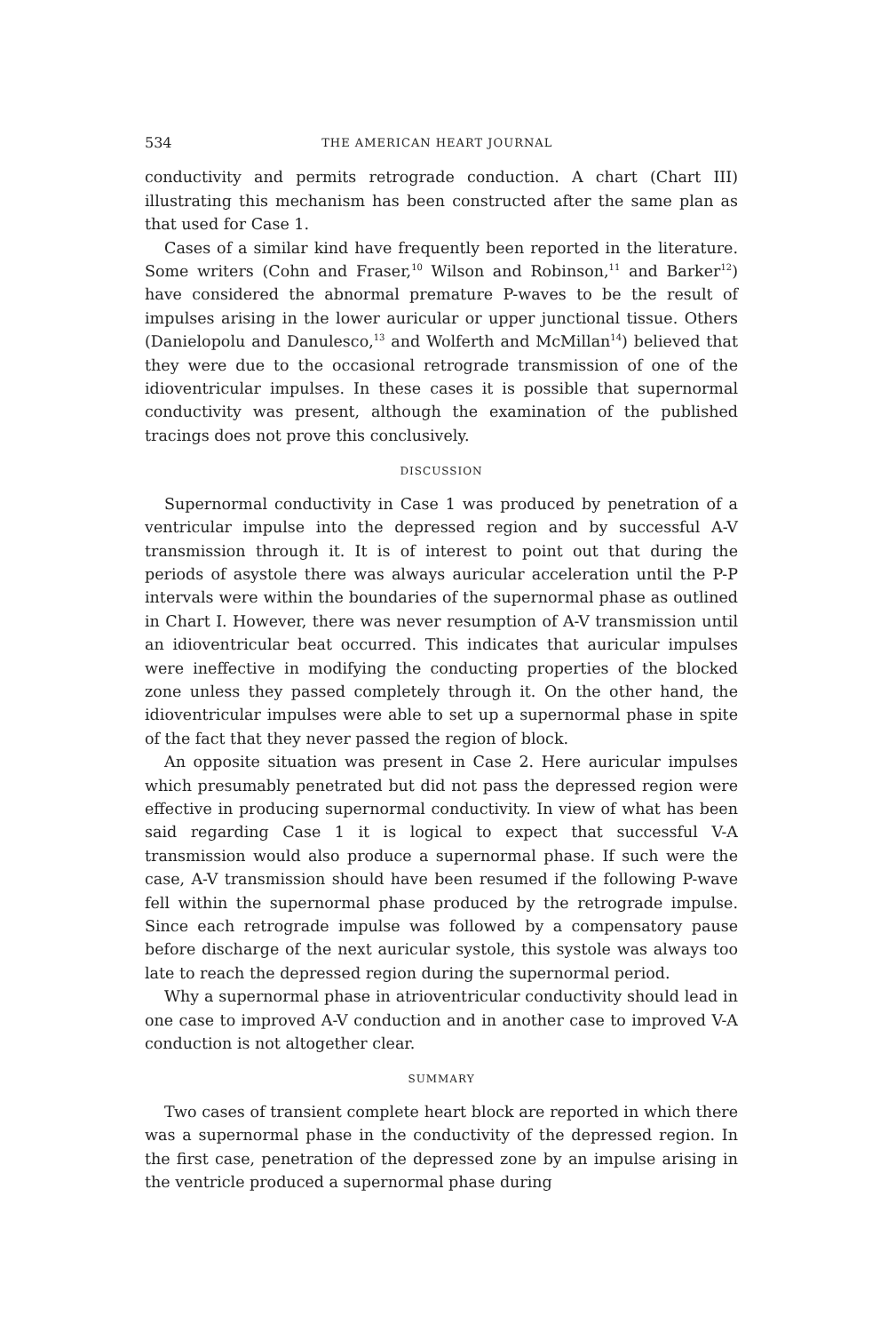534 THE AMERICAN HEART JOURNAL
conductivity and permits retrograde conduction. A chart (Chart III) illustrating this mechanism has been constructed after the same plan as that used for Case 1.
Cases of a similar kind have frequently been reported in the literature. Some writers (Cohn and Fraser,<sup>10</sup> Wilson and Robinson,<sup>11</sup> and Barker<sup>12</sup>) have considered the abnormal premature P-waves to be the result of impulses arising in the lower auricular or upper junctional tissue. Others (Danielopolu and Danulesco,<sup>13</sup> and Wolferth and McMillan<sup>14</sup>) believed that they were due to the occasional retrograde transmission of one of the idioventricular impulses. In these cases it is possible that supernormal conductivity was present, although the examination of the published tracings does not prove this conclusively.
DISCUSSION
Supernormal conductivity in Case 1 was produced by penetration of a ventricular impulse into the depressed region and by successful A-V transmission through it. It is of interest to point out that during the periods of asystole there was always auricular acceleration until the P-P intervals were within the boundaries of the supernormal phase as outlined in Chart I. However, there was never resumption of A-V transmission until an idioventricular beat occurred. This indicates that auricular impulses were ineffective in modifying the conducting properties of the blocked zone unless they passed completely through it. On the other hand, the idioventricular impulses were able to set up a supernormal phase in spite of the fact that they never passed the region of block.
An opposite situation was present in Case 2. Here auricular impulses which presumably penetrated but did not pass the depressed region were effective in producing supernormal conductivity. In view of what has been said regarding Case 1 it is logical to expect that successful V-A transmission would also produce a supernormal phase. If such were the case, A-V transmission should have been resumed if the following P-wave fell within the supernormal phase produced by the retrograde impulse. Since each retrograde impulse was followed by a compensatory pause before discharge of the next auricular systole, this systole was always too late to reach the depressed region during the supernormal period.
Why a supernormal phase in atrioventricular conductivity should lead in one case to improved A-V conduction and in another case to improved V-A conduction is not altogether clear.
SUMMARY
Two cases of transient complete heart block are reported in which there was a supernormal phase in the conductivity of the depressed region. In the first case, penetration of the depressed zone by an impulse arising in the ventricle produced a supernormal phase during